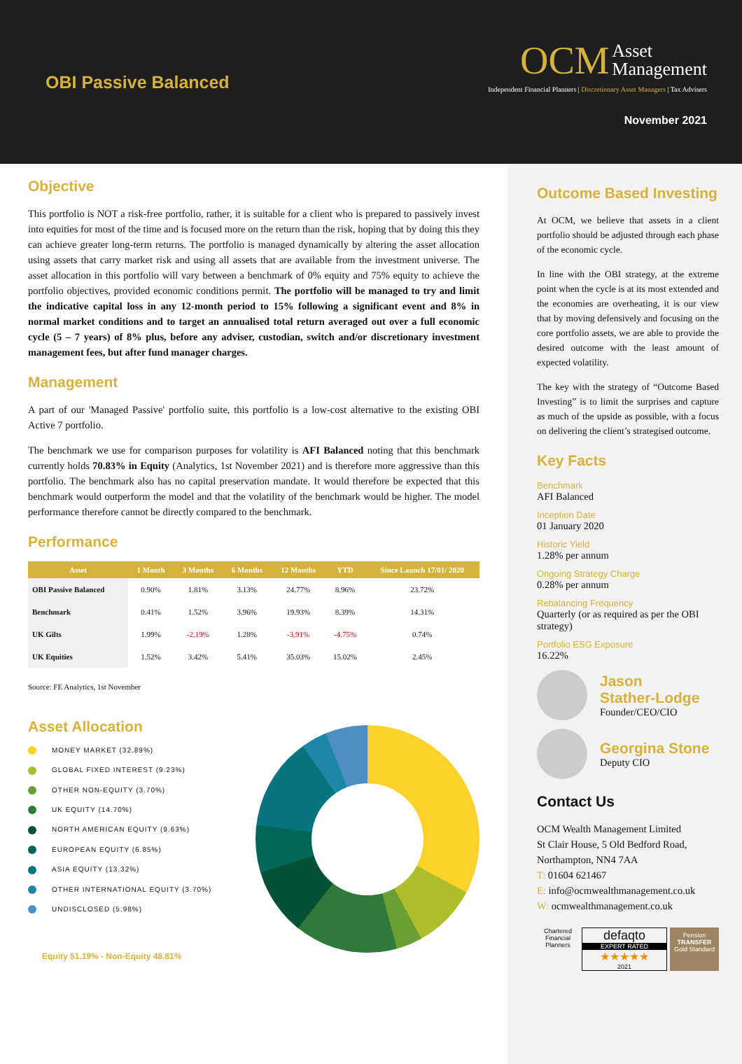OBI Passive Balanced
OCM Asset
Management
Independent Financial Planners | Discretionary Asset Managers | Tax Advisers
November 2021
Objective
This portfolio is NOT a risk-free portfolio, rather, it is suitable for a client who is prepared to passively invest into equities for most of the time and is focused more on the return than the risk, hoping that by doing this they can achieve greater long-term returns. The portfolio is managed dynamically by altering the asset allocation using assets that carry market risk and using all assets that are available from the investment universe. The asset allocation in this portfolio will vary between a benchmark of 0% equity and 75% equity to achieve the portfolio objectives, provided economic conditions permit. The portfolio will be managed to try and limit the indicative capital loss in any 12-month period to 15% following a significant event and 8% in normal market conditions and to target an annualised total return averaged out over a full economic cycle (5 – 7 years) of 8% plus, before any adviser, custodian, switch and/or discretionary investment management fees, but after fund manager charges.
Management
A part of our 'Managed Passive' portfolio suite, this portfolio is a low-cost alternative to the existing OBI Active 7 portfolio.
The benchmark we use for comparison purposes for volatility is AFI Balanced noting that this benchmark currently holds 70.83% in Equity (Analytics, 1st November 2021) and is therefore more aggressive than this portfolio. The benchmark also has no capital preservation mandate. It would therefore be expected that this benchmark would outperform the model and that the volatility of the benchmark would be higher. The model performance therefore cannot be directly compared to the benchmark.
Performance
| Asset | 1 Month | 3 Months | 6 Months | 12 Months | YTD | Since Launch 17/01/ 2020 |
| --- | --- | --- | --- | --- | --- | --- |
| OBI Passive Balanced | 0.90% | 1.81% | 3.13% | 24.77% | 8.96% | 23.72% |
| Benchmark | 0.41% | 1.52% | 3.96% | 19.93% | 8.39% | 14.31% |
| UK Gilts | 1.99% | -2.19% | 1.28% | -3.91% | -4.75% | 0.74% |
| UK Equities | 1.52% | 3.42% | 5.41% | 35.03% | 15.02% | 2.45% |
Source: FE Analytics, 1st November
Asset Allocation
MONEY MARKET (32.89%)
GLOBAL FIXED INTEREST (9.23%)
OTHER NON-EQUITY (3.70%)
UK EQUITY (14.70%)
NORTH AMERICAN EQUITY (9.63%)
EUROPEAN EQUITY (6.85%)
ASIA EQUITY (13.32%)
OTHER INTERNATIONAL EQUITY (3.70%)
UNDISCLOSED (5.98%)
Equity 51.19% - Non-Equity 48.81%
Outcome Based Investing
At OCM, we believe that assets in a client portfolio should be adjusted through each phase of the economic cycle.
In line with the OBI strategy, at the extreme point when the cycle is at its most extended and the economies are overheating, it is our view that by moving defensively and focusing on the core portfolio assets, we are able to provide the desired outcome with the least amount of expected volatility.
The key with the strategy of “Outcome Based Investing” is to limit the surprises and capture as much of the upside as possible, with a focus on delivering the client’s strategised outcome.
Key Facts
Benchmark
AFI Balanced
Inception Date
01 January 2020
Historic Yield
1.28% per annum
Ongoing Strategy Charge
0.28% per annum
Rebalancing Frequency
Quarterly (or as required as per the OBI strategy)
Portfolio ESG Exposure
16.22%
Jason
Stather-Lodge
Founder/CEO/CIO
Georgina Stone
Deputy CIO
Contact Us
OCM Wealth Management Limited
St Clair House, 5 Old Bedford Road,
Northampton, NN4 7AA
T: 01604 621467
E: info@ocmwealthmanagement.co.uk
W: ocmwealthmanagement.co.uk
Chartered Financial Planners
defaqto
EXPERT RATED
★★★★★
2021
Pension
TRANSFER
Gold Standard